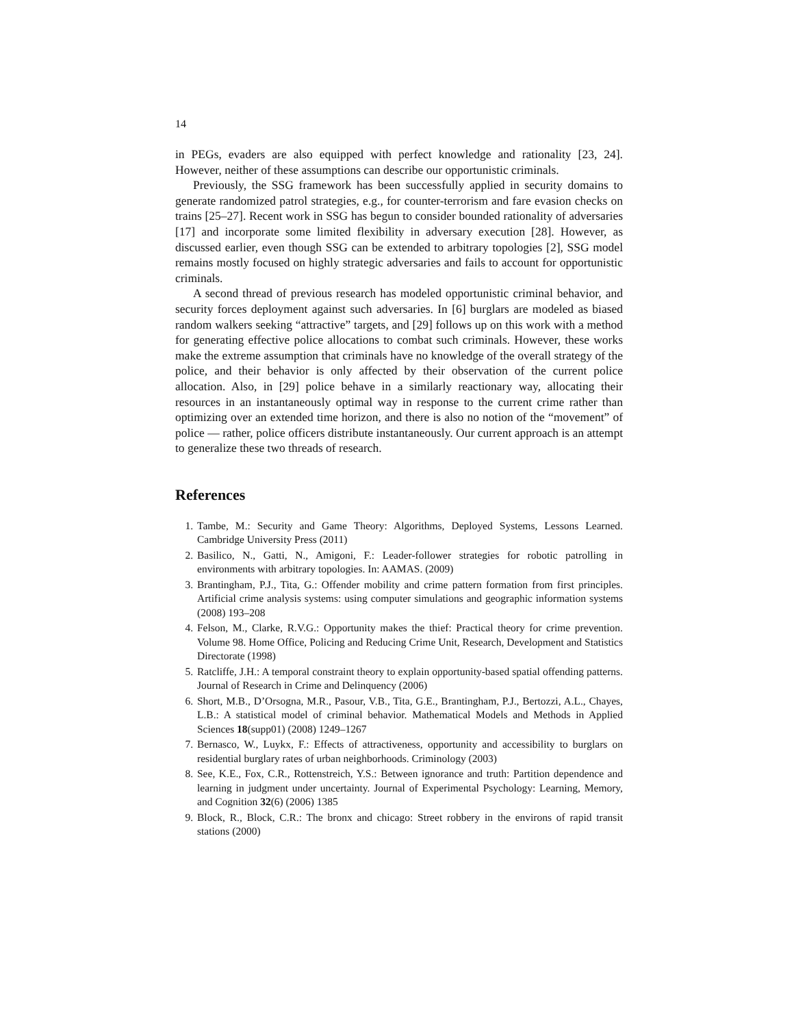14
in PEGs, evaders are also equipped with perfect knowledge and rationality [23, 24]. However, neither of these assumptions can describe our opportunistic criminals.
Previously, the SSG framework has been successfully applied in security domains to generate randomized patrol strategies, e.g., for counter-terrorism and fare evasion checks on trains [25–27]. Recent work in SSG has begun to consider bounded rationality of adversaries [17] and incorporate some limited flexibility in adversary execution [28]. However, as discussed earlier, even though SSG can be extended to arbitrary topologies [2], SSG model remains mostly focused on highly strategic adversaries and fails to account for opportunistic criminals.
A second thread of previous research has modeled opportunistic criminal behavior, and security forces deployment against such adversaries. In [6] burglars are modeled as biased random walkers seeking “attractive” targets, and [29] follows up on this work with a method for generating effective police allocations to combat such criminals. However, these works make the extreme assumption that criminals have no knowledge of the overall strategy of the police, and their behavior is only affected by their observation of the current police allocation. Also, in [29] police behave in a similarly reactionary way, allocating their resources in an instantaneously optimal way in response to the current crime rather than optimizing over an extended time horizon, and there is also no notion of the “movement” of police — rather, police officers distribute instantaneously. Our current approach is an attempt to generalize these two threads of research.
References
1. Tambe, M.: Security and Game Theory: Algorithms, Deployed Systems, Lessons Learned. Cambridge University Press (2011)
2. Basilico, N., Gatti, N., Amigoni, F.: Leader-follower strategies for robotic patrolling in environments with arbitrary topologies. In: AAMAS. (2009)
3. Brantingham, P.J., Tita, G.: Offender mobility and crime pattern formation from first principles. Artificial crime analysis systems: using computer simulations and geographic information systems (2008) 193–208
4. Felson, M., Clarke, R.V.G.: Opportunity makes the thief: Practical theory for crime prevention. Volume 98. Home Office, Policing and Reducing Crime Unit, Research, Development and Statistics Directorate (1998)
5. Ratcliffe, J.H.: A temporal constraint theory to explain opportunity-based spatial offending patterns. Journal of Research in Crime and Delinquency (2006)
6. Short, M.B., D’Orsogna, M.R., Pasour, V.B., Tita, G.E., Brantingham, P.J., Bertozzi, A.L., Chayes, L.B.: A statistical model of criminal behavior. Mathematical Models and Methods in Applied Sciences 18(supp01) (2008) 1249–1267
7. Bernasco, W., Luykx, F.: Effects of attractiveness, opportunity and accessibility to burglars on residential burglary rates of urban neighborhoods. Criminology (2003)
8. See, K.E., Fox, C.R., Rottenstreich, Y.S.: Between ignorance and truth: Partition dependence and learning in judgment under uncertainty. Journal of Experimental Psychology: Learning, Memory, and Cognition 32(6) (2006) 1385
9. Block, R., Block, C.R.: The bronx and chicago: Street robbery in the environs of rapid transit stations (2000)